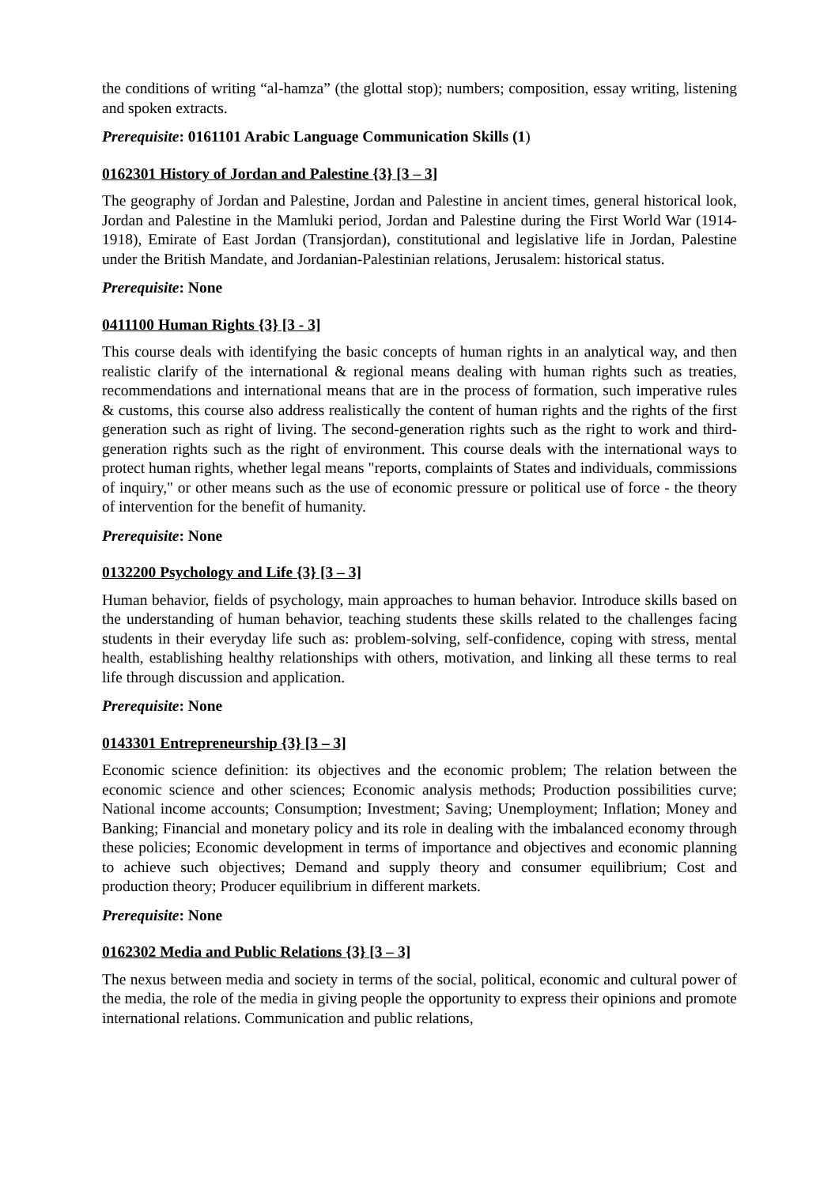the conditions of writing “al-hamza” (the glottal stop); numbers; composition, essay writing, listening and spoken extracts.
Prerequisite: 0161101 Arabic Language Communication Skills (1)
0162301 History of Jordan and Palestine {3} [3 – 3]
The geography of Jordan and Palestine, Jordan and Palestine in ancient times, general historical look, Jordan and Palestine in the Mamluki period, Jordan and Palestine during the First World War (1914- 1918), Emirate of East Jordan (Transjordan), constitutional and legislative life in Jordan, Palestine under the British Mandate, and Jordanian-Palestinian relations, Jerusalem: historical status.
Prerequisite: None
0411100 Human Rights {3} [3 - 3]
This course deals with identifying the basic concepts of human rights in an analytical way, and then realistic clarify of the international & regional means dealing with human rights such as treaties, recommendations and international means that are in the process of formation, such imperative rules & customs, this course also address realistically the content of human rights and the rights of the first generation such as right of living. The second-generation rights such as the right to work and third-generation rights such as the right of environment. This course deals with the international ways to protect human rights, whether legal means "reports, complaints of States and individuals, commissions of inquiry," or other means such as the use of economic pressure or political use of force - the theory of intervention for the benefit of humanity.
Prerequisite: None
0132200 Psychology and Life {3} [3 – 3]
Human behavior, fields of psychology, main approaches to human behavior. Introduce skills based on the understanding of human behavior, teaching students these skills related to the challenges facing students in their everyday life such as: problem-solving, self-confidence, coping with stress, mental health, establishing healthy relationships with others, motivation, and linking all these terms to real life through discussion and application.
Prerequisite: None
0143301 Entrepreneurship {3} [3 – 3]
Economic science definition: its objectives and the economic problem; The relation between the economic science and other sciences; Economic analysis methods; Production possibilities curve; National income accounts; Consumption; Investment; Saving; Unemployment; Inflation; Money and Banking; Financial and monetary policy and its role in dealing with the imbalanced economy through these policies; Economic development in terms of importance and objectives and economic planning to achieve such objectives; Demand and supply theory and consumer equilibrium; Cost and production theory; Producer equilibrium in different markets.
Prerequisite: None
0162302 Media and Public Relations {3} [3 – 3]
The nexus between media and society in terms of the social, political, economic and cultural power of the media, the role of the media in giving people the opportunity to express their opinions and promote international relations. Communication and public relations,